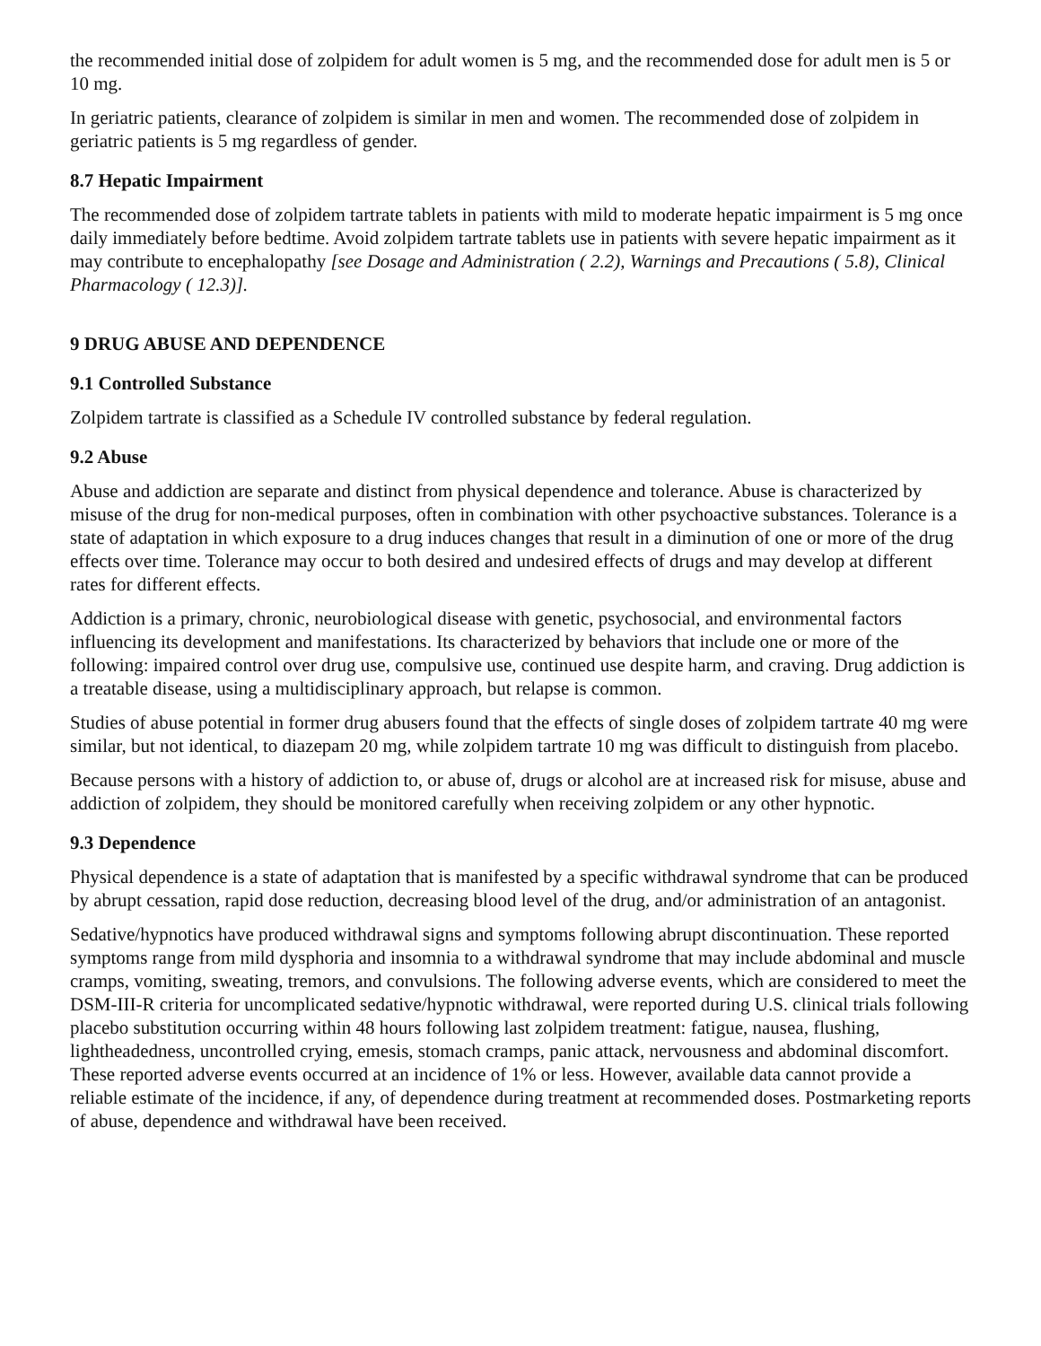the recommended initial dose of zolpidem for adult women is 5 mg, and the recommended dose for adult men is 5 or 10 mg.
In geriatric patients, clearance of zolpidem is similar in men and women. The recommended dose of zolpidem in geriatric patients is 5 mg regardless of gender.
8.7 Hepatic Impairment
The recommended dose of zolpidem tartrate tablets in patients with mild to moderate hepatic impairment is 5 mg once daily immediately before bedtime. Avoid zolpidem tartrate tablets use in patients with severe hepatic impairment as it may contribute to encephalopathy [see Dosage and Administration ( 2.2), Warnings and Precautions ( 5.8), Clinical Pharmacology ( 12.3)].
9 DRUG ABUSE AND DEPENDENCE
9.1 Controlled Substance
Zolpidem tartrate is classified as a Schedule IV controlled substance by federal regulation.
9.2 Abuse
Abuse and addiction are separate and distinct from physical dependence and tolerance. Abuse is characterized by misuse of the drug for non-medical purposes, often in combination with other psychoactive substances. Tolerance is a state of adaptation in which exposure to a drug induces changes that result in a diminution of one or more of the drug effects over time. Tolerance may occur to both desired and undesired effects of drugs and may develop at different rates for different effects.
Addiction is a primary, chronic, neurobiological disease with genetic, psychosocial, and environmental factors influencing its development and manifestations. Its characterized by behaviors that include one or more of the following: impaired control over drug use, compulsive use, continued use despite harm, and craving. Drug addiction is a treatable disease, using a multidisciplinary approach, but relapse is common.
Studies of abuse potential in former drug abusers found that the effects of single doses of zolpidem tartrate 40 mg were similar, but not identical, to diazepam 20 mg, while zolpidem tartrate 10 mg was difficult to distinguish from placebo.
Because persons with a history of addiction to, or abuse of, drugs or alcohol are at increased risk for misuse, abuse and addiction of zolpidem, they should be monitored carefully when receiving zolpidem or any other hypnotic.
9.3 Dependence
Physical dependence is a state of adaptation that is manifested by a specific withdrawal syndrome that can be produced by abrupt cessation, rapid dose reduction, decreasing blood level of the drug, and/or administration of an antagonist.
Sedative/hypnotics have produced withdrawal signs and symptoms following abrupt discontinuation. These reported symptoms range from mild dysphoria and insomnia to a withdrawal syndrome that may include abdominal and muscle cramps, vomiting, sweating, tremors, and convulsions. The following adverse events, which are considered to meet the DSM-III-R criteria for uncomplicated sedative/hypnotic withdrawal, were reported during U.S. clinical trials following placebo substitution occurring within 48 hours following last zolpidem treatment: fatigue, nausea, flushing, lightheadedness, uncontrolled crying, emesis, stomach cramps, panic attack, nervousness and abdominal discomfort. These reported adverse events occurred at an incidence of 1% or less. However, available data cannot provide a reliable estimate of the incidence, if any, of dependence during treatment at recommended doses. Postmarketing reports of abuse, dependence and withdrawal have been received.